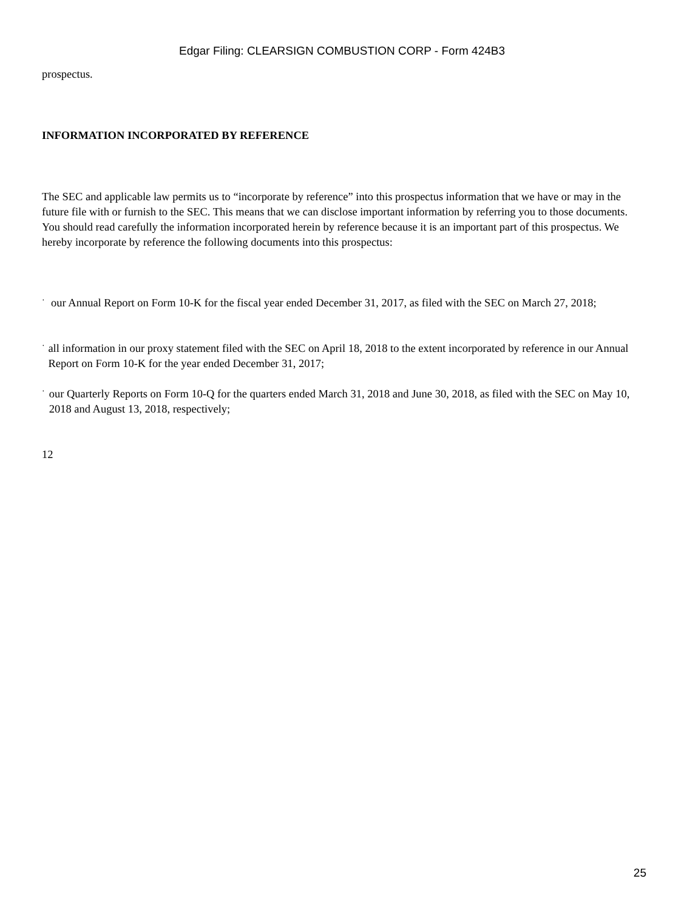Edgar Filing: CLEARSIGN COMBUSTION CORP - Form 424B3
prospectus.
INFORMATION INCORPORATED BY REFERENCE
The SEC and applicable law permits us to “incorporate by reference” into this prospectus information that we have or may in the future file with or furnish to the SEC. This means that we can disclose important information by referring you to those documents. You should read carefully the information incorporated herein by reference because it is an important part of this prospectus. We hereby incorporate by reference the following documents into this prospectus:
·
our Annual Report on Form 10-K for the fiscal year ended December 31, 2017, as filed with the SEC on March 27, 2018;
·
all information in our proxy statement filed with the SEC on April 18, 2018 to the extent incorporated by reference in our Annual Report on Form 10-K for the year ended December 31, 2017;
·
our Quarterly Reports on Form 10-Q for the quarters ended March 31, 2018 and June 30, 2018, as filed with the SEC on May 10, 2018 and August 13, 2018, respectively;
12
25